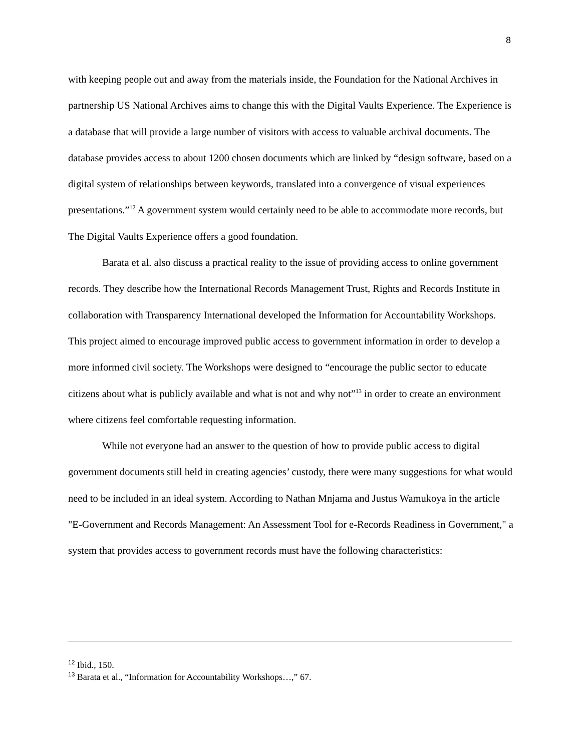8
with keeping people out and away from the materials inside, the Foundation for the National Archives in partnership US National Archives aims to change this with the Digital Vaults Experience. The Experience is a database that will provide a large number of visitors with access to valuable archival documents. The database provides access to about 1200 chosen documents which are linked by “design software, based on a digital system of relationships between keywords, translated into a convergence of visual experiences presentations.”<sup>12</sup> A government system would certainly need to be able to accommodate more records, but The Digital Vaults Experience offers a good foundation.
Barata et al. also discuss a practical reality to the issue of providing access to online government records. They describe how the International Records Management Trust, Rights and Records Institute in collaboration with Transparency International developed the Information for Accountability Workshops. This project aimed to encourage improved public access to government information in order to develop a more informed civil society. The Workshops were designed to “encourage the public sector to educate citizens about what is publicly available and what is not and why not”<sup>13</sup> in order to create an environment where citizens feel comfortable requesting information.
While not everyone had an answer to the question of how to provide public access to digital government documents still held in creating agencies’ custody, there were many suggestions for what would need to be included in an ideal system. According to Nathan Mnjama and Justus Wamukoya in the article "E-Government and Records Management: An Assessment Tool for e-Records Readiness in Government," a system that provides access to government records must have the following characteristics:
<sup>12</sup> Ibid., 150.
<sup>13</sup> Barata et al., “Information for Accountability Workshops…,” 67.